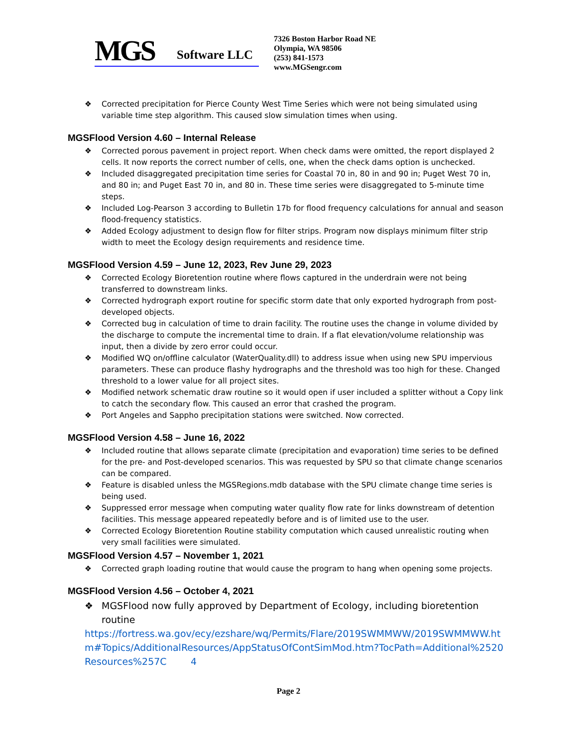MGS Software LLC
7326 Boston Harbor Road NE
Olympia, WA 98506
(253) 841-1573
www.MGSengr.com
❖ Corrected precipitation for Pierce County West Time Series which were not being simulated using variable time step algorithm. This caused slow simulation times when using.
MGSFlood Version 4.60 – Internal Release
❖ Corrected porous pavement in project report. When check dams were omitted, the report displayed 2 cells. It now reports the correct number of cells, one, when the check dams option is unchecked.
❖ Included disaggregated precipitation time series for Coastal 70 in, 80 in and 90 in; Puget West 70 in, and 80 in; and Puget East 70 in, and 80 in. These time series were disaggregated to 5-minute time steps.
❖ Included Log-Pearson 3 according to Bulletin 17b for flood frequency calculations for annual and season flood-frequency statistics.
❖ Added Ecology adjustment to design flow for filter strips. Program now displays minimum filter strip width to meet the Ecology design requirements and residence time.
MGSFlood Version 4.59 – June 12, 2023, Rev June 29, 2023
❖ Corrected Ecology Bioretention routine where flows captured in the underdrain were not being transferred to downstream links.
❖ Corrected hydrograph export routine for specific storm date that only exported hydrograph from post-developed objects.
❖ Corrected bug in calculation of time to drain facility. The routine uses the change in volume divided by the discharge to compute the incremental time to drain. If a flat elevation/volume relationship was input, then a divide by zero error could occur.
❖ Modified WQ on/offline calculator (WaterQuality.dll) to address issue when using new SPU impervious parameters. These can produce flashy hydrographs and the threshold was too high for these. Changed threshold to a lower value for all project sites.
❖ Modified network schematic draw routine so it would open if user included a splitter without a Copy link to catch the secondary flow. This caused an error that crashed the program.
❖ Port Angeles and Sappho precipitation stations were switched. Now corrected.
MGSFlood Version 4.58 – June 16, 2022
❖ Included routine that allows separate climate (precipitation and evaporation) time series to be defined for the pre- and Post-developed scenarios. This was requested by SPU so that climate change scenarios can be compared.
❖ Feature is disabled unless the MGSRegions.mdb database with the SPU climate change time series is being used.
❖ Suppressed error message when computing water quality flow rate for links downstream of detention facilities. This message appeared repeatedly before and is of limited use to the user.
❖ Corrected Ecology Bioretention Routine stability computation which caused unrealistic routing when very small facilities were simulated.
MGSFlood Version 4.57 – November 1, 2021
❖ Corrected graph loading routine that would cause the program to hang when opening some projects.
MGSFlood Version 4.56 – October 4, 2021
❖ MGSFlood now fully approved by Department of Ecology, including bioretention routine
https://fortress.wa.gov/ecy/ezshare/wq/Permits/Flare/2019SWMMWW/2019SWMMWW.htm#Topics/AdditionalResources/AppStatusOfContSimMod.htm?TocPath=Additional%2520Resources%257C 4
Page 2